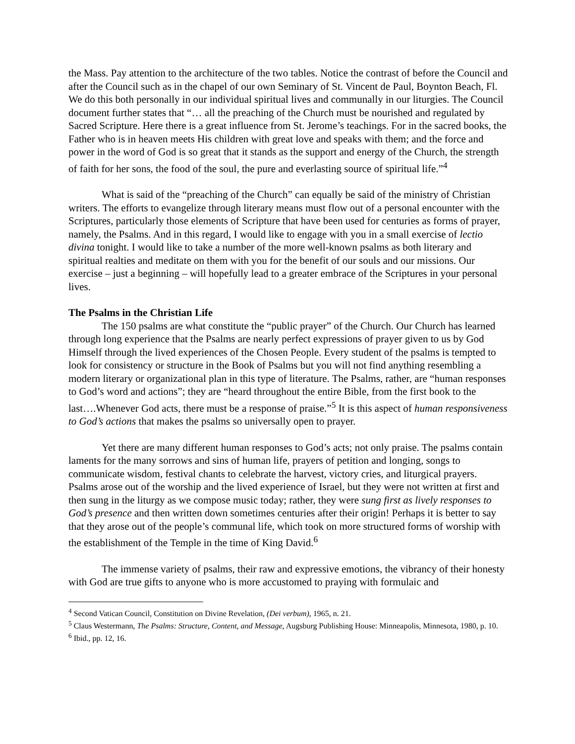the Mass. Pay attention to the architecture of the two tables. Notice the contrast of before the Council and after the Council such as in the chapel of our own Seminary of St. Vincent de Paul, Boynton Beach, Fl. We do this both personally in our individual spiritual lives and communally in our liturgies. The Council document further states that “… all the preaching of the Church must be nourished and regulated by Sacred Scripture. Here there is a great influence from St. Jerome’s teachings. For in the sacred books, the Father who is in heaven meets His children with great love and speaks with them; and the force and power in the word of God is so great that it stands as the support and energy of the Church, the strength of faith for her sons, the food of the soul, the pure and everlasting source of spiritual life.”<sup>4</sup>
What is said of the “preaching of the Church” can equally be said of the ministry of Christian writers. The efforts to evangelize through literary means must flow out of a personal encounter with the Scriptures, particularly those elements of Scripture that have been used for centuries as forms of prayer, namely, the Psalms. And in this regard, I would like to engage with you in a small exercise of lectio divina tonight. I would like to take a number of the more well-known psalms as both literary and spiritual realties and meditate on them with you for the benefit of our souls and our missions. Our exercise – just a beginning – will hopefully lead to a greater embrace of the Scriptures in your personal lives.
The Psalms in the Christian Life
The 150 psalms are what constitute the “public prayer” of the Church. Our Church has learned through long experience that the Psalms are nearly perfect expressions of prayer given to us by God Himself through the lived experiences of the Chosen People. Every student of the psalms is tempted to look for consistency or structure in the Book of Psalms but you will not find anything resembling a modern literary or organizational plan in this type of literature. The Psalms, rather, are “human responses to God’s word and actions”; they are “heard throughout the entire Bible, from the first book to the last….Whenever God acts, there must be a response of praise.”<sup>5</sup> It is this aspect of human responsiveness to God’s actions that makes the psalms so universally open to prayer.
Yet there are many different human responses to God’s acts; not only praise. The psalms contain laments for the many sorrows and sins of human life, prayers of petition and longing, songs to communicate wisdom, festival chants to celebrate the harvest, victory cries, and liturgical prayers. Psalms arose out of the worship and the lived experience of Israel, but they were not written at first and then sung in the liturgy as we compose music today; rather, they were sung first as lively responses to God’s presence and then written down sometimes centuries after their origin! Perhaps it is better to say that they arose out of the people’s communal life, which took on more structured forms of worship with the establishment of the Temple in the time of King David.<sup>6</sup>
The immense variety of psalms, their raw and expressive emotions, the vibrancy of their honesty with God are true gifts to anyone who is more accustomed to praying with formulaic and
<sup>4</sup> Second Vatican Council, Constitution on Divine Revelation, (Dei verbum), 1965, n. 21.
<sup>5</sup> Claus Westermann, The Psalms: Structure, Content, and Message, Augsburg Publishing House: Minneapolis, Minnesota, 1980, p. 10.
<sup>6</sup> Ibid., pp. 12, 16.